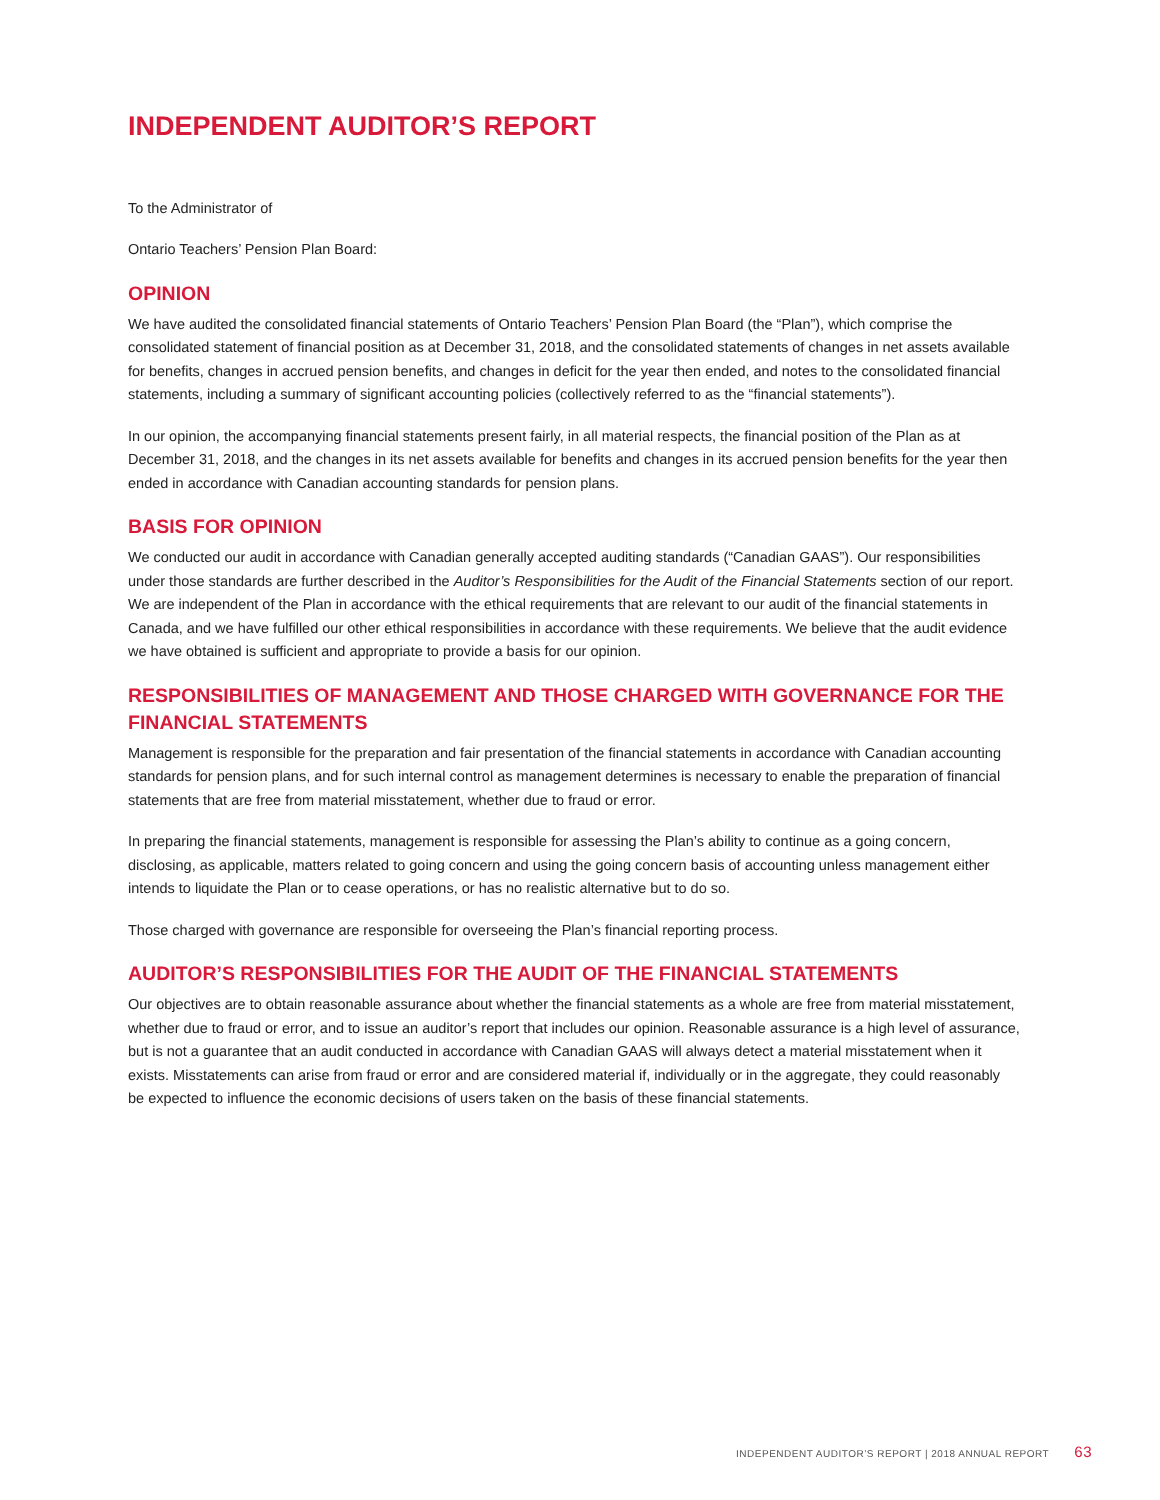INDEPENDENT AUDITOR’S REPORT
To the Administrator of
Ontario Teachers’ Pension Plan Board:
OPINION
We have audited the consolidated financial statements of Ontario Teachers’ Pension Plan Board (the “Plan”), which comprise the consolidated statement of financial position as at December 31, 2018, and the consolidated statements of changes in net assets available for benefits, changes in accrued pension benefits, and changes in deficit for the year then ended, and notes to the consolidated financial statements, including a summary of significant accounting policies (collectively referred to as the “financial statements”).
In our opinion, the accompanying financial statements present fairly, in all material respects, the financial position of the Plan as at December 31, 2018, and the changes in its net assets available for benefits and changes in its accrued pension benefits for the year then ended in accordance with Canadian accounting standards for pension plans.
BASIS FOR OPINION
We conducted our audit in accordance with Canadian generally accepted auditing standards (“Canadian GAAS”). Our responsibilities under those standards are further described in the Auditor’s Responsibilities for the Audit of the Financial Statements section of our report. We are independent of the Plan in accordance with the ethical requirements that are relevant to our audit of the financial statements in Canada, and we have fulfilled our other ethical responsibilities in accordance with these requirements. We believe that the audit evidence we have obtained is sufficient and appropriate to provide a basis for our opinion.
RESPONSIBILITIES OF MANAGEMENT AND THOSE CHARGED WITH GOVERNANCE FOR THE FINANCIAL STATEMENTS
Management is responsible for the preparation and fair presentation of the financial statements in accordance with Canadian accounting standards for pension plans, and for such internal control as management determines is necessary to enable the preparation of financial statements that are free from material misstatement, whether due to fraud or error.
In preparing the financial statements, management is responsible for assessing the Plan’s ability to continue as a going concern, disclosing, as applicable, matters related to going concern and using the going concern basis of accounting unless management either intends to liquidate the Plan or to cease operations, or has no realistic alternative but to do so.
Those charged with governance are responsible for overseeing the Plan’s financial reporting process.
AUDITOR’S RESPONSIBILITIES FOR THE AUDIT OF THE FINANCIAL STATEMENTS
Our objectives are to obtain reasonable assurance about whether the financial statements as a whole are free from material misstatement, whether due to fraud or error, and to issue an auditor’s report that includes our opinion. Reasonable assurance is a high level of assurance, but is not a guarantee that an audit conducted in accordance with Canadian GAAS will always detect a material misstatement when it exists. Misstatements can arise from fraud or error and are considered material if, individually or in the aggregate, they could reasonably be expected to influence the economic decisions of users taken on the basis of these financial statements.
INDEPENDENT AUDITOR’S REPORT | 2018 ANNUAL REPORT 63